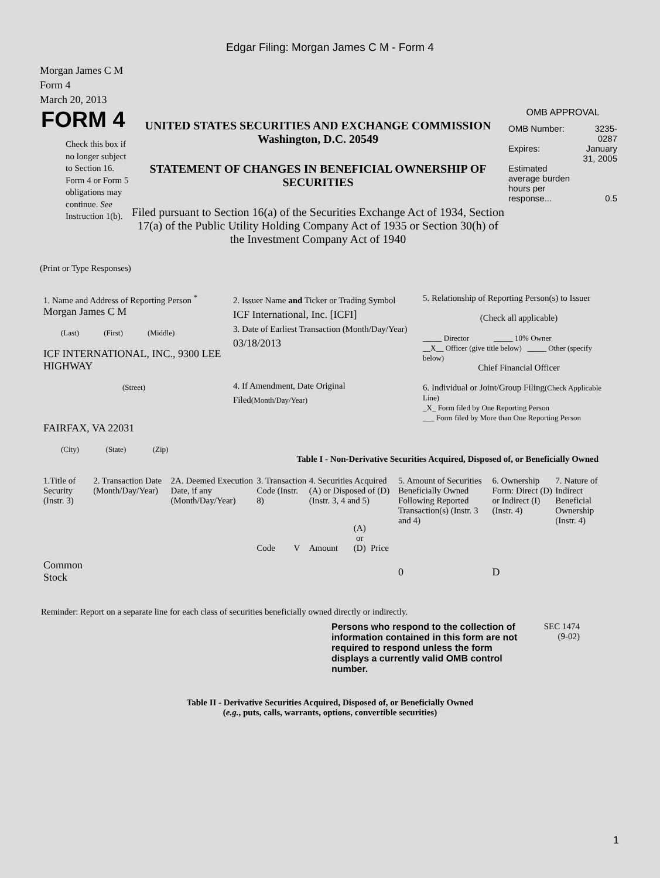Edgar Filing: Morgan James C M - Form 4
Morgan James C M
Form 4
March 20, 2013
| FORM 4 Check this box if no longer subject to Section 16. Form 4 or Form 5 obligations may continue. See Instruction 1(b). | UNITED STATES SECURITIES AND EXCHANGE COMMISSION Washington, D.C. 20549 STATEMENT OF CHANGES IN BENEFICIAL OWNERSHIP OF SECURITIES Filed pursuant to Section 16(a) of the Securities Exchange Act of 1934, Section 17(a) of the Public Utility Holding Company Act of 1935 or Section 30(h) of the Investment Company Act of 1940 | OMB APPROVAL / OMB Number: / 3235-0287 / / Expires: / January 31, 2005 / / Estimated average burden hours per response... / 0.5 / |
(Print or Type Responses)
| 1. Name and Address of Reporting Person <sup>*</sup> Morgan James C M (Last) (First) (Middle) ICF INTERNATIONAL, INC., 9300 LEE HIGHWAY (Street) FAIRFAX, VA 22031 (City) (State) (Zip) | 2. Issuer Name and Ticker or Trading Symbol ICF International, Inc. [ICFI] 3. Date of Earliest Transaction (Month/Day/Year) 03/18/2013 4. If Amendment, Date Original Filed (Month/Day/Year) | 5. Relationship of Reporting Person(s) to Issuer (Check all applicable) _____ Director _____ 10% Owner __X__ Officer (give title below) _____ Other (specify below) Chief Financial Officer 6. Individual or Joint/Group Filing (Check Applicable Line) _X_ Form filed by One Reporting Person ___ Form filed by More than One Reporting Person |
Table I - Non-Derivative Securities Acquired, Disposed of, or Beneficially Owned
| 1.Title of Security (Instr. 3) | 2. Transaction Date (Month/Day/Year) | 2A. Deemed Execution Date, if any (Month/Day/Year) | 3. Transaction Code (Instr. 8) | | 4. Securities Acquired (A) or Disposed of (D) (Instr. 3, 4 and 5) | | | 5. Amount of Securities Beneficially Owned Following Reported Transaction(s) (Instr. 3 and 4) | 6. Ownership Form: Direct (D) or Indirect (I) (Instr. 4) | 7. Nature of Indirect Beneficial Ownership (Instr. 4) |
| --- | --- | --- | --- | --- | --- | --- | --- | --- | --- | --- |
| | | | Code | V | Amount | (A) or (D) | Price | | | |
| Common Stock | | | | | | | | 0 | D | |
Reminder: Report on a separate line for each class of securities beneficially owned directly or indirectly.
| Persons who respond to the collection of information contained in this form are not required to respond unless the form displays a currently valid OMB control number. | SEC 1474 (9-02) |
Table II - Derivative Securities Acquired, Disposed of, or Beneficially Owned
(e.g., puts, calls, warrants, options, convertible securities)
1